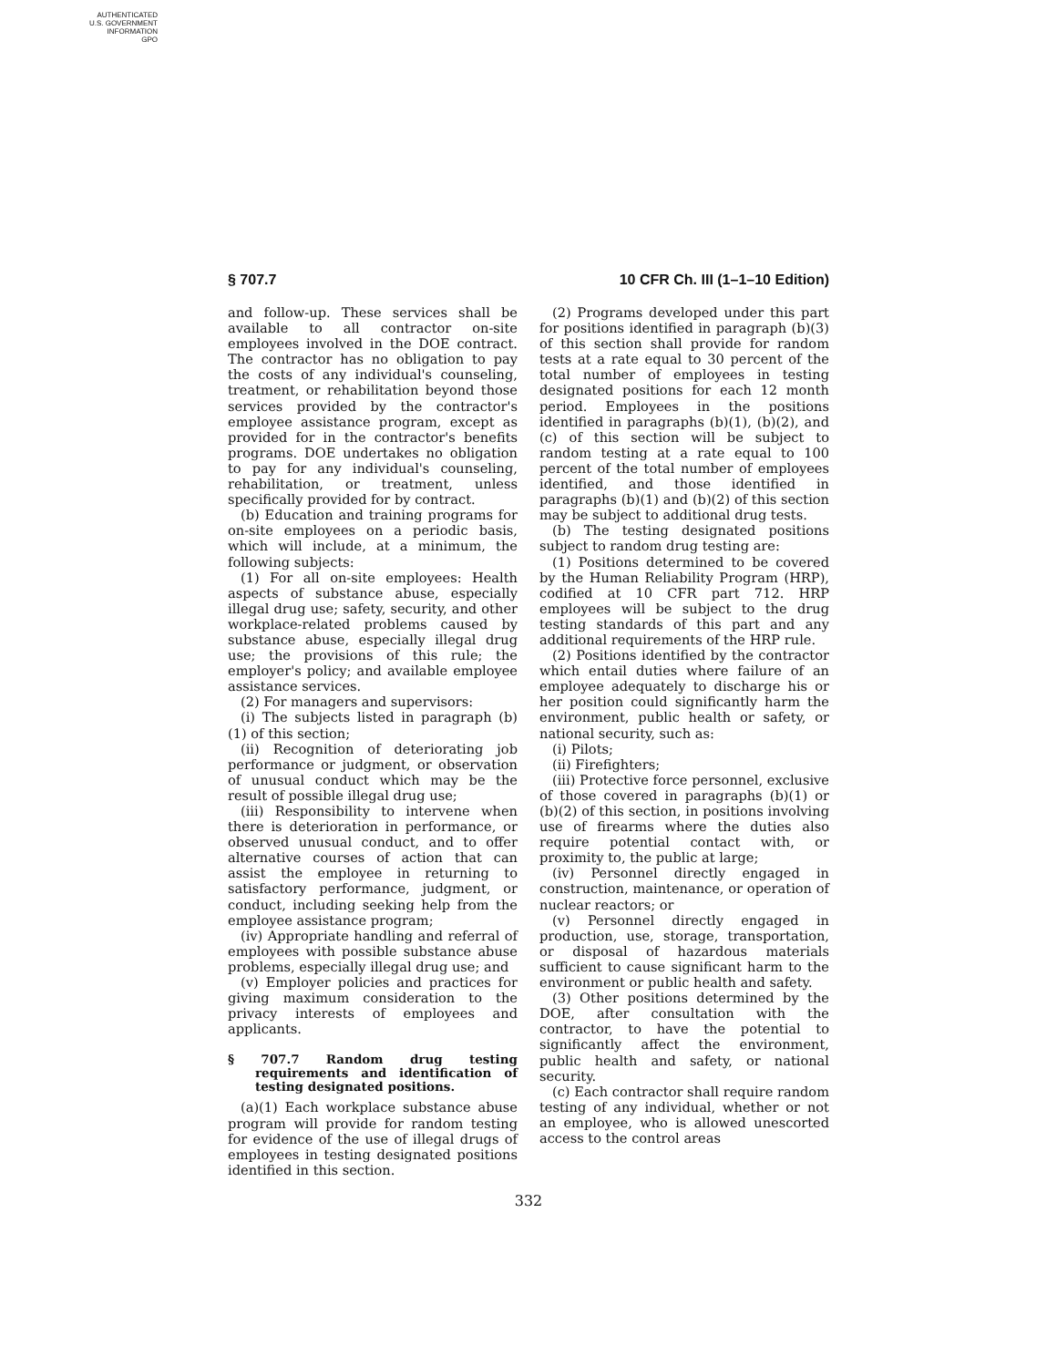AUTHENTICATED
U.S. GOVERNMENT
INFORMATION
GPO
§ 707.7 10 CFR Ch. III (1–1–10 Edition)
and follow-up. These services shall be available to all contractor on-site employees involved in the DOE contract. The contractor has no obligation to pay the costs of any individual's counseling, treatment, or rehabilitation beyond those services provided by the contractor's employee assistance program, except as provided for in the contractor's benefits programs. DOE undertakes no obligation to pay for any individual's counseling, rehabilitation, or treatment, unless specifically provided for by contract.
(b) Education and training programs for on-site employees on a periodic basis, which will include, at a minimum, the following subjects:
(1) For all on-site employees: Health aspects of substance abuse, especially illegal drug use; safety, security, and other workplace-related problems caused by substance abuse, especially illegal drug use; the provisions of this rule; the employer's policy; and available employee assistance services.
(2) For managers and supervisors:
(i) The subjects listed in paragraph (b)(1) of this section;
(ii) Recognition of deteriorating job performance or judgment, or observation of unusual conduct which may be the result of possible illegal drug use;
(iii) Responsibility to intervene when there is deterioration in performance, or observed unusual conduct, and to offer alternative courses of action that can assist the employee in returning to satisfactory performance, judgment, or conduct, including seeking help from the employee assistance program;
(iv) Appropriate handling and referral of employees with possible substance abuse problems, especially illegal drug use; and
(v) Employer policies and practices for giving maximum consideration to the privacy interests of employees and applicants.
§ 707.7 Random drug testing requirements and identification of testing designated positions.
(a)(1) Each workplace substance abuse program will provide for random testing for evidence of the use of illegal drugs of employees in testing designated positions identified in this section.
(2) Programs developed under this part for positions identified in paragraph (b)(3) of this section shall provide for random tests at a rate equal to 30 percent of the total number of employees in testing designated positions for each 12 month period. Employees in the positions identified in paragraphs (b)(1), (b)(2), and (c) of this section will be subject to random testing at a rate equal to 100 percent of the total number of employees identified, and those identified in paragraphs (b)(1) and (b)(2) of this section may be subject to additional drug tests.
(b) The testing designated positions subject to random drug testing are:
(1) Positions determined to be covered by the Human Reliability Program (HRP), codified at 10 CFR part 712. HRP employees will be subject to the drug testing standards of this part and any additional requirements of the HRP rule.
(2) Positions identified by the contractor which entail duties where failure of an employee adequately to discharge his or her position could significantly harm the environment, public health or safety, or national security, such as:
(i) Pilots;
(ii) Firefighters;
(iii) Protective force personnel, exclusive of those covered in paragraphs (b)(1) or (b)(2) of this section, in positions involving use of firearms where the duties also require potential contact with, or proximity to, the public at large;
(iv) Personnel directly engaged in construction, maintenance, or operation of nuclear reactors; or
(v) Personnel directly engaged in production, use, storage, transportation, or disposal of hazardous materials sufficient to cause significant harm to the environment or public health and safety.
(3) Other positions determined by the DOE, after consultation with the contractor, to have the potential to significantly affect the environment, public health and safety, or national security.
(c) Each contractor shall require random testing of any individual, whether or not an employee, who is allowed unescorted access to the control areas
332